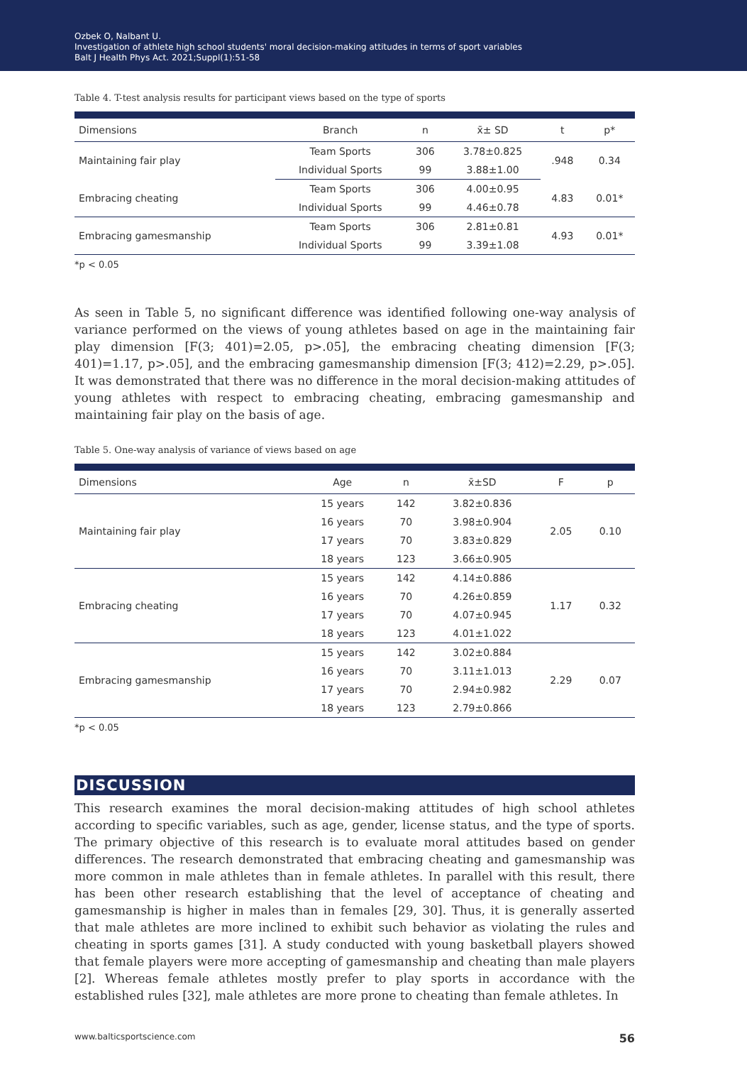Ozbek O, Nalbant U.
Investigation of athlete high school students' moral decision-making attitudes in terms of sport variables
Balt J Health Phys Act. 2021;Suppl(1):51-58
Table 4. T-test analysis results for participant views based on the type of sports
| Dimensions | Branch | n | x̄± SD | t | p* |
| --- | --- | --- | --- | --- | --- |
| Maintaining fair play | Team Sports | 306 | 3.78±0.825 | .948 | 0.34 |
| | Individual Sports | 99 | 3.88±1.00 | | |
| Embracing cheating | Team Sports | 306 | 4.00±0.95 | 4.83 | 0.01* |
| | Individual Sports | 99 | 4.46±0.78 | | |
| Embracing gamesmanship | Team Sports | 306 | 2.81±0.81 | 4.93 | 0.01* |
| | Individual Sports | 99 | 3.39±1.08 | | |
*p < 0.05
As seen in Table 5, no significant difference was identified following one-way analysis of variance performed on the views of young athletes based on age in the maintaining fair play dimension [F(3; 401)=2.05, p>.05], the embracing cheating dimension [F(3; 401)=1.17, p>.05], and the embracing gamesmanship dimension [F(3; 412)=2.29, p>.05]. It was demonstrated that there was no difference in the moral decision-making attitudes of young athletes with respect to embracing cheating, embracing gamesmanship and maintaining fair play on the basis of age.
Table 5. One-way analysis of variance of views based on age
| Dimensions | Age | n | x̄±SD | F | p |
| --- | --- | --- | --- | --- | --- |
| Maintaining fair play | 15 years | 142 | 3.82±0.836 | 2.05 | 0.10 |
| | 16 years | 70 | 3.98±0.904 | | |
| | 17 years | 70 | 3.83±0.829 | | |
| | 18 years | 123 | 3.66±0.905 | | |
| Embracing cheating | 15 years | 142 | 4.14±0.886 | 1.17 | 0.32 |
| | 16 years | 70 | 4.26±0.859 | | |
| | 17 years | 70 | 4.07±0.945 | | |
| | 18 years | 123 | 4.01±1.022 | | |
| Embracing gamesmanship | 15 years | 142 | 3.02±0.884 | 2.29 | 0.07 |
| | 16 years | 70 | 3.11±1.013 | | |
| | 17 years | 70 | 2.94±0.982 | | |
| | 18 years | 123 | 2.79±0.866 | | |
*p < 0.05
DISCUSSION
This research examines the moral decision-making attitudes of high school athletes according to specific variables, such as age, gender, license status, and the type of sports. The primary objective of this research is to evaluate moral attitudes based on gender differences. The research demonstrated that embracing cheating and gamesmanship was more common in male athletes than in female athletes. In parallel with this result, there has been other research establishing that the level of acceptance of cheating and gamesmanship is higher in males than in females [29, 30]. Thus, it is generally asserted that male athletes are more inclined to exhibit such behavior as violating the rules and cheating in sports games [31]. A study conducted with young basketball players showed that female players were more accepting of gamesmanship and cheating than male players [2]. Whereas female athletes mostly prefer to play sports in accordance with the established rules [32], male athletes are more prone to cheating than female athletes. In
www.balticsportscience.com 56